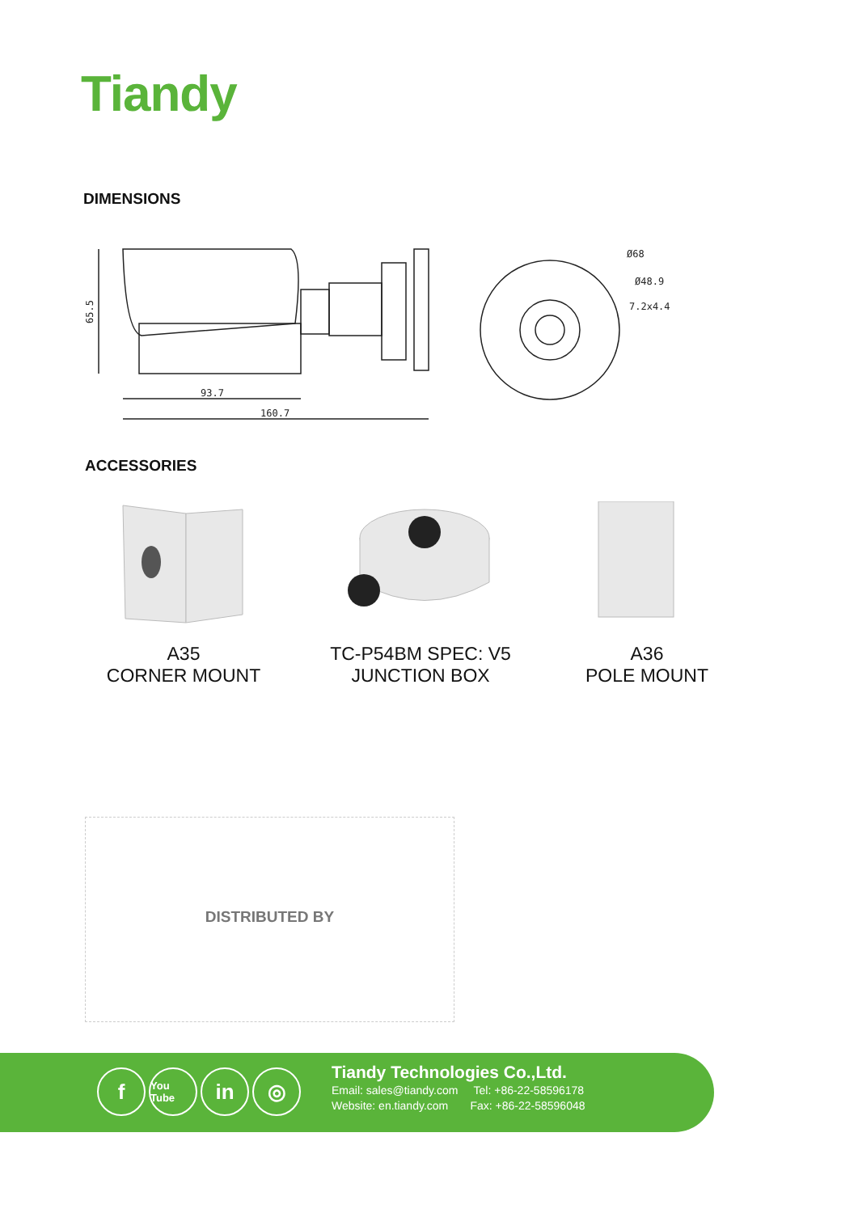Tiandy
DIMENSIONS
93.7
160.7
Ø68
Ø48.9
7.2x4.4
65.5
ACCESSORIES
A35
CORNER MOUNT
TC-P54BM SPEC: V5
JUNCTION BOX
A36
POLE MOUNT
DISTRIBUTED BY
f You Tube in ◎
Tiandy Technologies Co.,Ltd.
Email: sales@tiandy.com Tel: +86-22-58596178
Website: en.tiandy.com Fax: +86-22-58596048